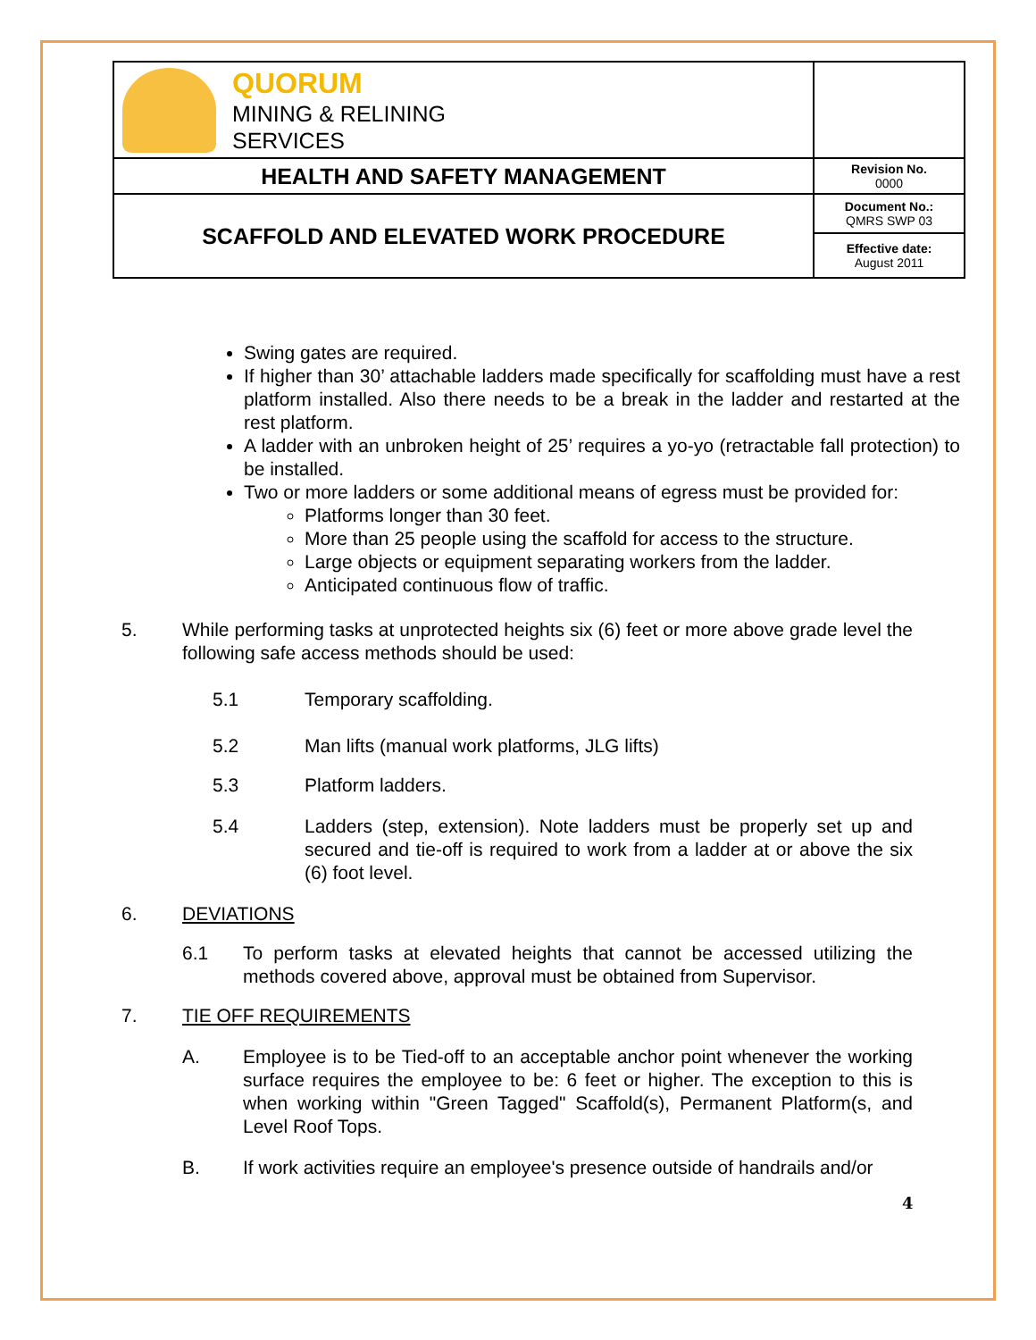| QUORUM MINING & RELINING SERVICES | |
| HEALTH AND SAFETY MANAGEMENT | Revision No. 0000 |
| SCAFFOLD AND ELEVATED WORK PROCEDURE | Document No.: QMRS SWP 03 |
| | Effective date: August 2011 |
Swing gates are required.
If higher than 30’ attachable ladders made specifically for scaffolding must have a rest platform installed. Also there needs to be a break in the ladder and restarted at the rest platform.
A ladder with an unbroken height of 25’ requires a yo-yo (retractable fall protection) to be installed.
Two or more ladders or some additional means of egress must be provided for:
Platforms longer than 30 feet.
More than 25 people using the scaffold for access to the structure.
Large objects or equipment separating workers from the ladder.
Anticipated continuous flow of traffic.
5. While performing tasks at unprotected heights six (6) feet or more above grade level the following safe access methods should be used:
5.1 Temporary scaffolding.
5.2 Man lifts (manual work platforms, JLG lifts)
5.3 Platform ladders.
5.4 Ladders (step, extension). Note ladders must be properly set up and secured and tie-off is required to work from a ladder at or above the six (6) foot level.
6. DEVIATIONS
6.1 To perform tasks at elevated heights that cannot be accessed utilizing the methods covered above, approval must be obtained from Supervisor.
7. TIE OFF REQUIREMENTS
A. Employee is to be Tied-off to an acceptable anchor point whenever the working surface requires the employee to be: 6 feet or higher. The exception to this is when working within "Green Tagged" Scaffold(s), Permanent Platform(s, and Level Roof Tops.
B. If work activities require an employee's presence outside of handrails and/or
4